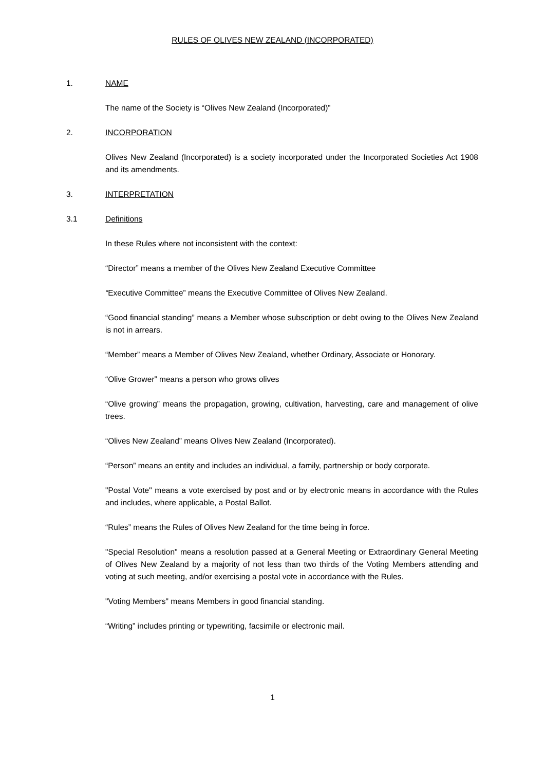RULES OF OLIVES NEW ZEALAND (INCORPORATED)
1. NAME
The name of the Society is “Olives New Zealand (Incorporated)”
2. INCORPORATION
Olives New Zealand (Incorporated) is a society incorporated under the Incorporated Societies Act 1908 and its amendments.
3. INTERPRETATION
3.1 Definitions
In these Rules where not inconsistent with the context:
“Director” means a member of the Olives New Zealand Executive Committee
“Executive Committee” means the Executive Committee of Olives New Zealand.
“Good financial standing” means a Member whose subscription or debt owing to the Olives New Zealand is not in arrears.
“Member” means a Member of Olives New Zealand, whether Ordinary, Associate or Honorary.
“Olive Grower” means a person who grows olives
“Olive growing” means the propagation, growing, cultivation, harvesting, care and management of olive trees.
“Olives New Zealand” means Olives New Zealand (Incorporated).
“Person” means an entity and includes an individual, a family, partnership or body corporate.
"Postal Vote" means a vote exercised by post and or by electronic means in accordance with the Rules and includes, where applicable, a Postal Ballot.
“Rules” means the Rules of Olives New Zealand for the time being in force.
"Special Resolution" means a resolution passed at a General Meeting or Extraordinary General Meeting of Olives New Zealand by a majority of not less than two thirds of the Voting Members attending and voting at such meeting, and/or exercising a postal vote in accordance with the Rules.
"Voting Members" means Members in good financial standing.
“Writing” includes printing or typewriting, facsimile or electronic mail.
1